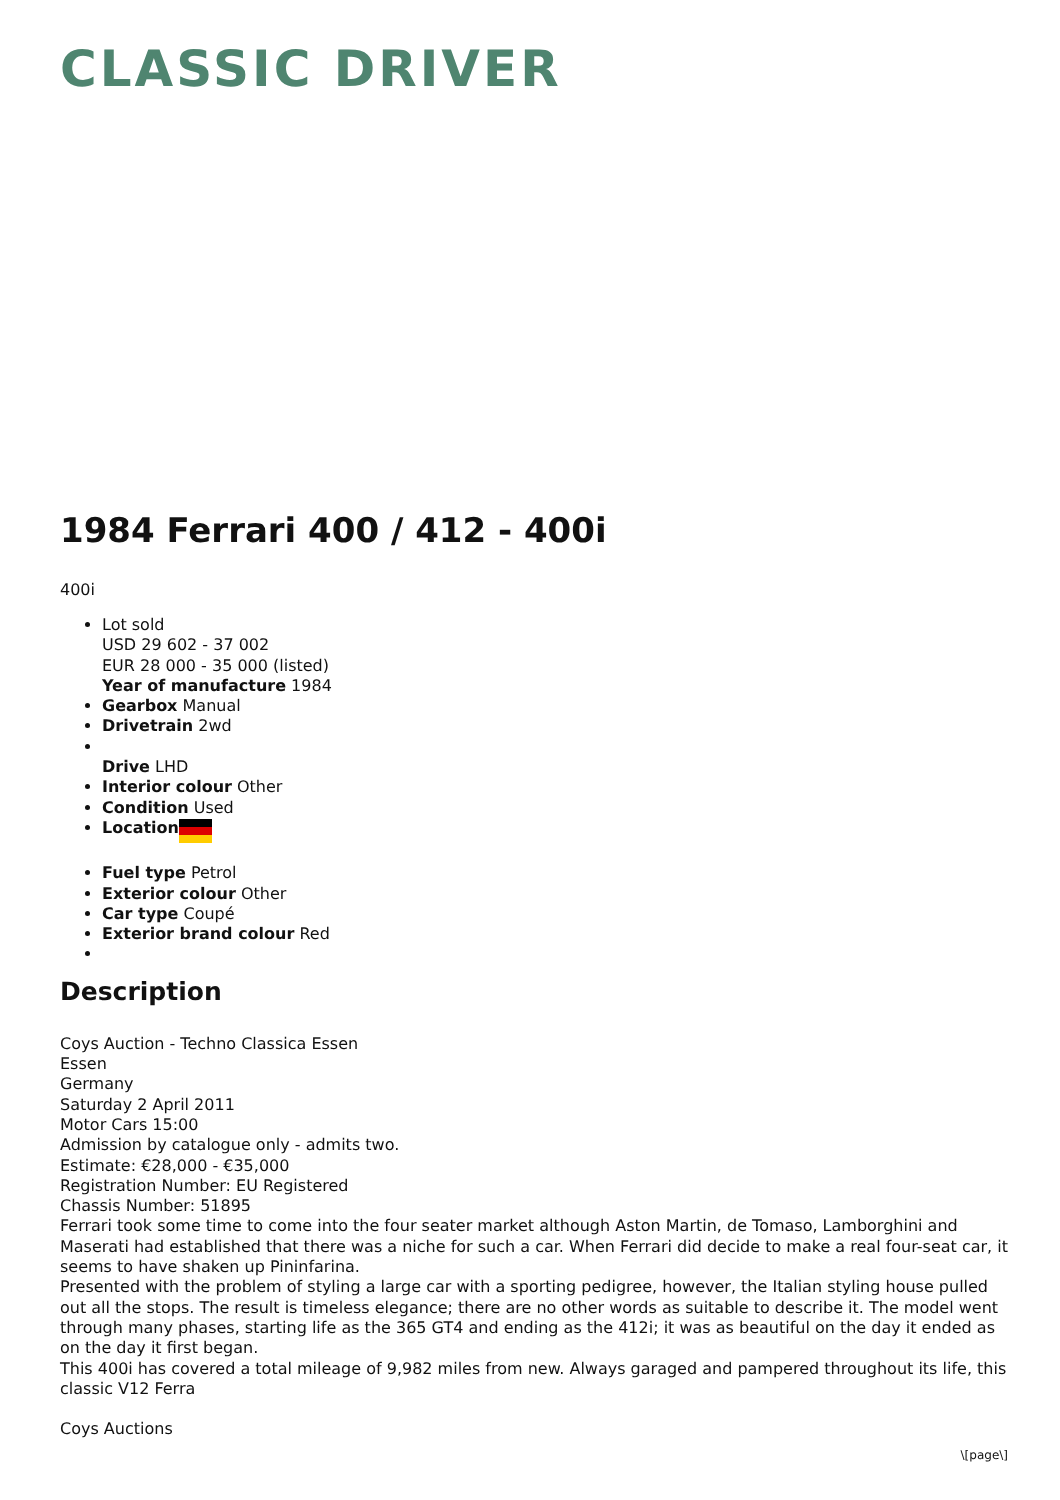CLASSIC DRIVER
1984 Ferrari 400 / 412 - 400i
400i
Lot sold
USD 29 602 - 37 002
EUR 28 000 - 35 000 (listed)
Year of manufacture 1984
Gearbox Manual
Drivetrain 2wd
Drive LHD
Interior colour Other
Condition Used
Location
Fuel type Petrol
Exterior colour Other
Car type Coupé
Exterior brand colour Red
Description
Coys Auction - Techno Classica Essen
Essen
Germany
Saturday 2 April 2011
Motor Cars 15:00
Admission by catalogue only - admits two.
Estimate: €28,000 - €35,000
Registration Number: EU Registered
Chassis Number: 51895
Ferrari took some time to come into the four seater market although Aston Martin, de Tomaso, Lamborghini and Maserati had established that there was a niche for such a car. When Ferrari did decide to make a real four-seat car, it seems to have shaken up Pininfarina.
Presented with the problem of styling a large car with a sporting pedigree, however, the Italian styling house pulled out all the stops. The result is timeless elegance; there are no other words as suitable to describe it. The model went through many phases, starting life as the 365 GT4 and ending as the 412i; it was as beautiful on the day it ended as on the day it first began.
This 400i has covered a total mileage of 9,982 miles from new. Always garaged and pampered throughout its life, this classic V12 Ferra
Coys Auctions
\[page\]